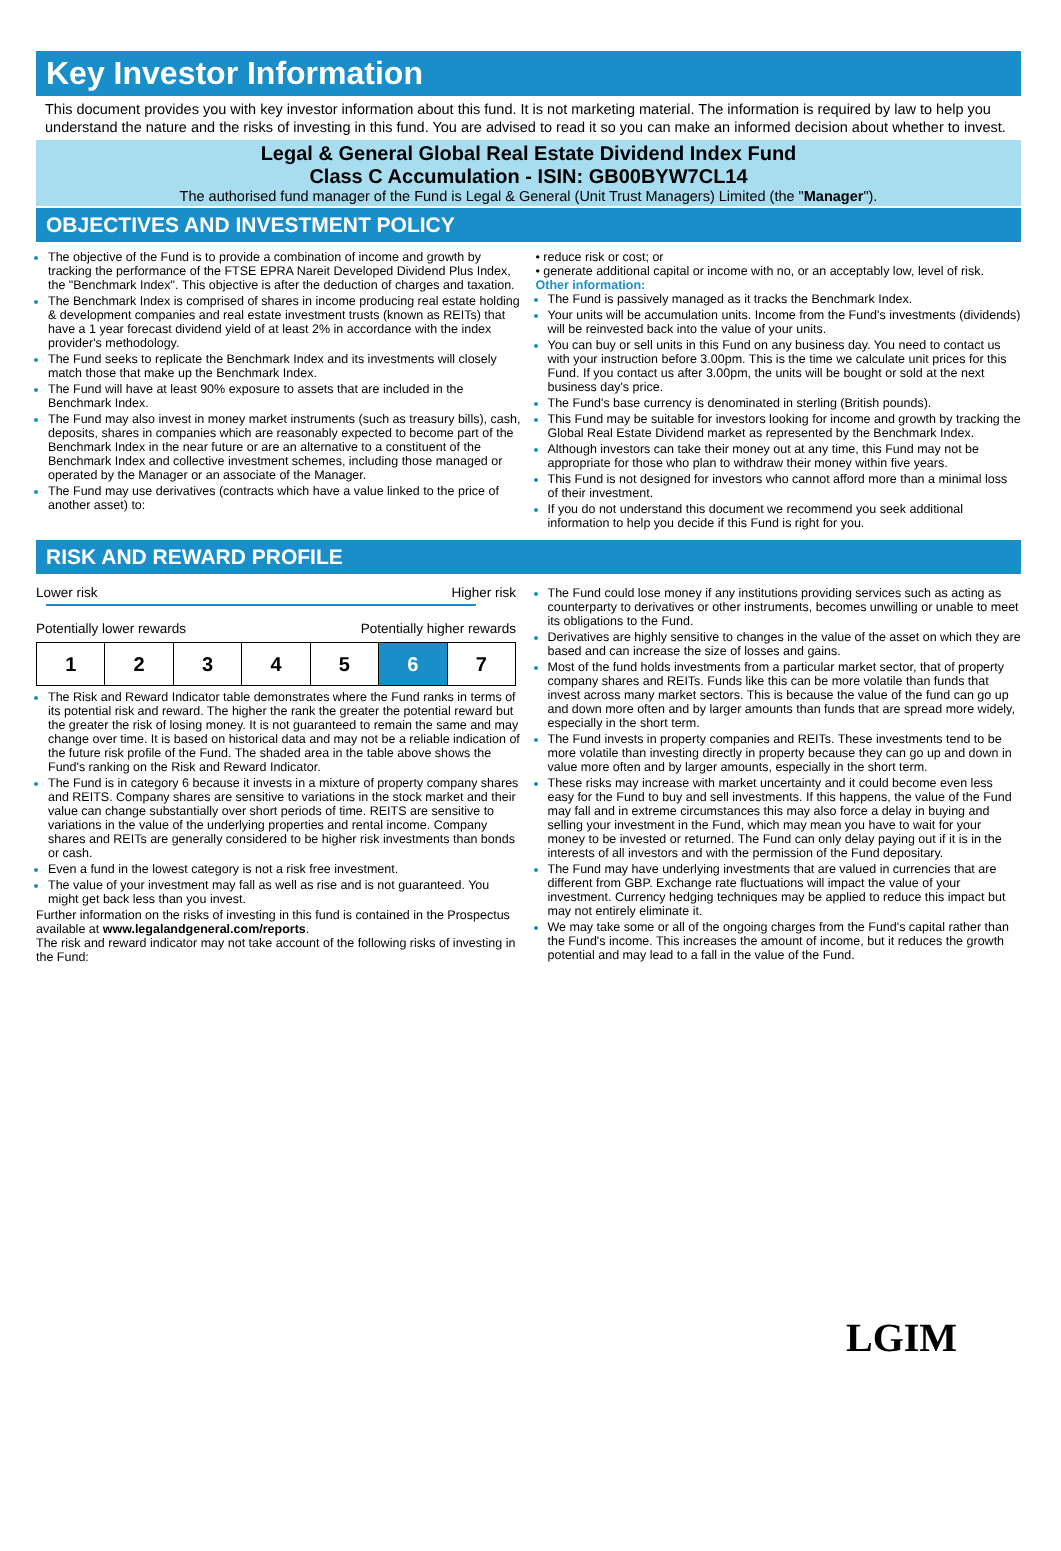Key Investor Information
This document provides you with key investor information about this fund. It is not marketing material. The information is required by law to help you understand the nature and the risks of investing in this fund. You are advised to read it so you can make an informed decision about whether to invest.
Legal & General Global Real Estate Dividend Index Fund
Class C Accumulation - ISIN: GB00BYW7CL14
The authorised fund manager of the Fund is Legal & General (Unit Trust Managers) Limited (the "Manager").
OBJECTIVES AND INVESTMENT POLICY
The objective of the Fund is to provide a combination of income and growth by tracking the performance of the FTSE EPRA Nareit Developed Dividend Plus Index, the "Benchmark Index". This objective is after the deduction of charges and taxation.
The Benchmark Index is comprised of shares in income producing real estate holding & development companies and real estate investment trusts (known as REITs) that have a 1 year forecast dividend yield of at least 2% in accordance with the index provider's methodology.
The Fund seeks to replicate the Benchmark Index and its investments will closely match those that make up the Benchmark Index.
The Fund will have at least 90% exposure to assets that are included in the Benchmark Index.
The Fund may also invest in money market instruments (such as treasury bills), cash, deposits, shares in companies which are reasonably expected to become part of the Benchmark Index in the near future or are an alternative to a constituent of the Benchmark Index and collective investment schemes, including those managed or operated by the Manager or an associate of the Manager.
The Fund may use derivatives (contracts which have a value linked to the price of another asset) to:
• reduce risk or cost; or
• generate additional capital or income with no, or an acceptably low, level of risk.
Other information:
The Fund is passively managed as it tracks the Benchmark Index.
Your units will be accumulation units. Income from the Fund's investments (dividends) will be reinvested back into the value of your units.
You can buy or sell units in this Fund on any business day. You need to contact us with your instruction before 3.00pm. This is the time we calculate unit prices for this Fund. If you contact us after 3.00pm, the units will be bought or sold at the next business day's price.
The Fund's base currency is denominated in sterling (British pounds).
This Fund may be suitable for investors looking for income and growth by tracking the Global Real Estate Dividend market as represented by the Benchmark Index.
Although investors can take their money out at any time, this Fund may not be appropriate for those who plan to withdraw their money within five years.
This Fund is not designed for investors who cannot afford more than a minimal loss of their investment.
If you do not understand this document we recommend you seek additional information to help you decide if this Fund is right for you.
RISK AND REWARD PROFILE
Lower risk Higher risk
Potentially lower rewards Potentially higher rewards
| 1 | 2 | 3 | 4 | 5 | 6 | 7 |
The Risk and Reward Indicator table demonstrates where the Fund ranks in terms of its potential risk and reward. The higher the rank the greater the potential reward but the greater the risk of losing money. It is not guaranteed to remain the same and may change over time. It is based on historical data and may not be a reliable indication of the future risk profile of the Fund. The shaded area in the table above shows the Fund's ranking on the Risk and Reward Indicator.
The Fund is in category 6 because it invests in a mixture of property company shares and REITS. Company shares are sensitive to variations in the stock market and their value can change substantially over short periods of time. REITS are sensitive to variations in the value of the underlying properties and rental income. Company shares and REITs are generally considered to be higher risk investments than bonds or cash.
Even a fund in the lowest category is not a risk free investment.
The value of your investment may fall as well as rise and is not guaranteed. You might get back less than you invest.
Further information on the risks of investing in this fund is contained in the Prospectus available at www.legalandgeneral.com/reports.
The risk and reward indicator may not take account of the following risks of investing in the Fund:
The Fund could lose money if any institutions providing services such as acting as counterparty to derivatives or other instruments, becomes unwilling or unable to meet its obligations to the Fund.
Derivatives are highly sensitive to changes in the value of the asset on which they are based and can increase the size of losses and gains.
Most of the fund holds investments from a particular market sector, that of property company shares and REITs. Funds like this can be more volatile than funds that invest across many market sectors. This is because the value of the fund can go up and down more often and by larger amounts than funds that are spread more widely, especially in the short term.
The Fund invests in property companies and REITs. These investments tend to be more volatile than investing directly in property because they can go up and down in value more often and by larger amounts, especially in the short term.
These risks may increase with market uncertainty and it could become even less easy for the Fund to buy and sell investments. If this happens, the value of the Fund may fall and in extreme circumstances this may also force a delay in buying and selling your investment in the Fund, which may mean you have to wait for your money to be invested or returned. The Fund can only delay paying out if it is in the interests of all investors and with the permission of the Fund depositary.
The Fund may have underlying investments that are valued in currencies that are different from GBP. Exchange rate fluctuations will impact the value of your investment. Currency hedging techniques may be applied to reduce this impact but may not entirely eliminate it.
We may take some or all of the ongoing charges from the Fund's capital rather than the Fund's income. This increases the amount of income, but it reduces the growth potential and may lead to a fall in the value of the Fund.
LGIM